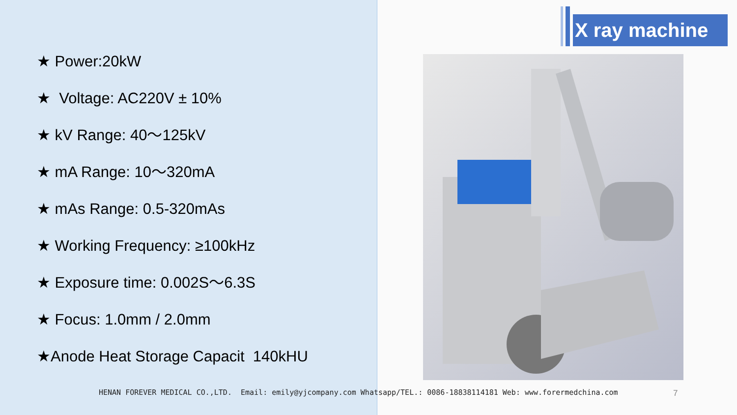★ Power:20kW
★ Voltage: AC220V ± 10%
★ kV Range: 40～125kV
★ mA Range: 10～320mA
★ mAs Range: 0.5-320mAs
★ Working Frequency: ≥100kHz
★ Exposure time: 0.002S～6.3S
★ Focus: 1.0mm / 2.0mm
★Anode Heat Storage Capacit 140kHU
X ray machine
HENAN FOREVER MEDICAL CO.,LTD. Email: emily@yjcompany.com Whatsapp/TEL.: 0086-18838114181 Web: www.forermedchina.com 7